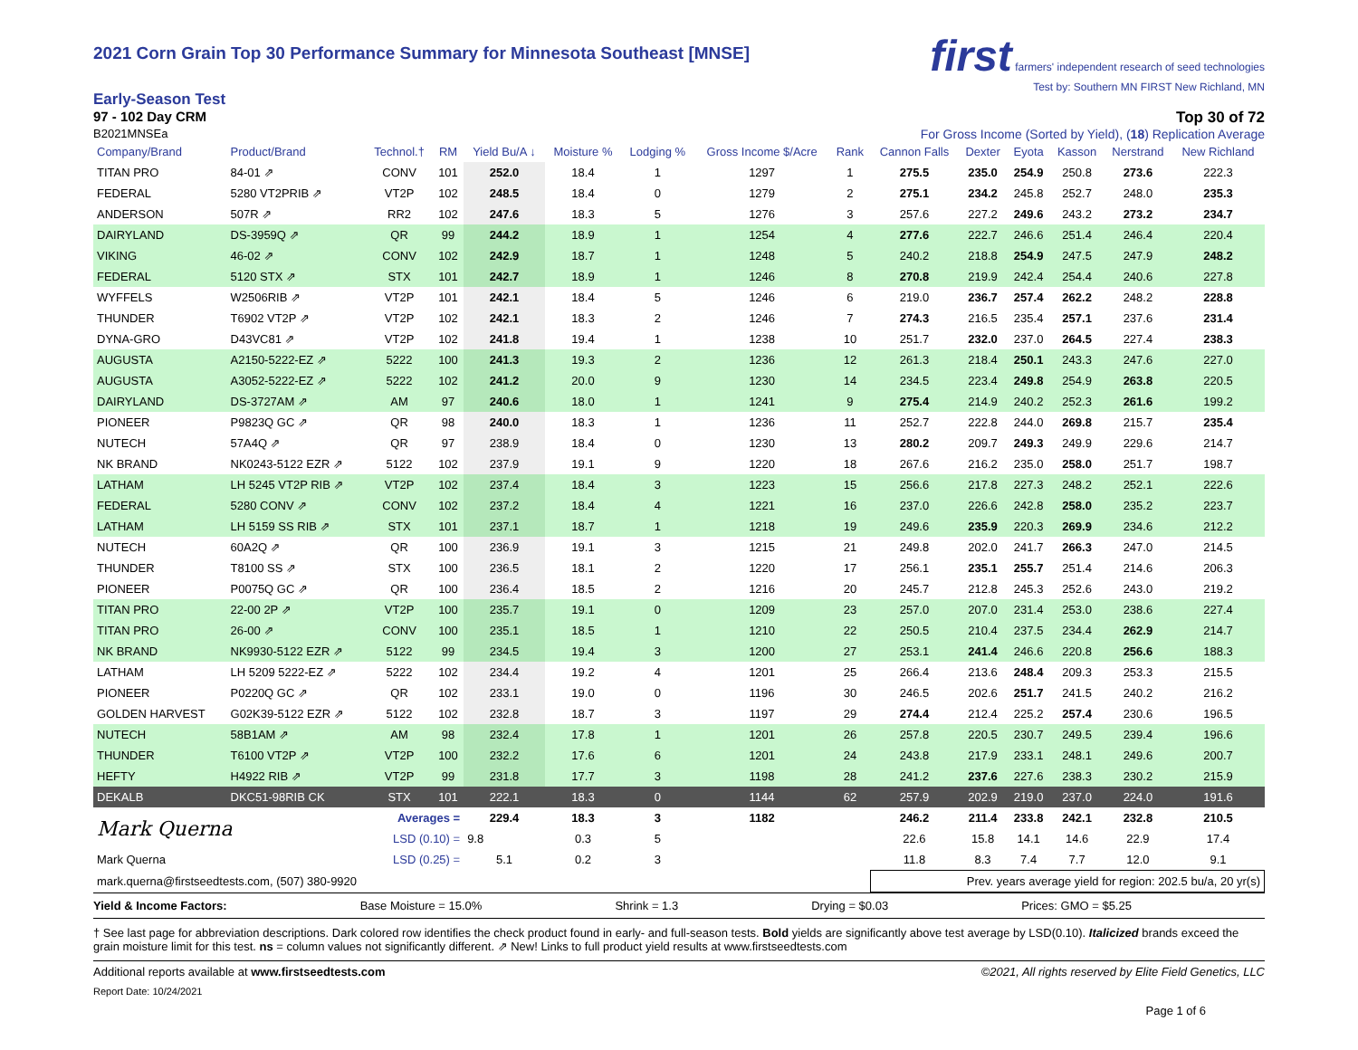first farmers' independent research of seed technologies
Test by: Southern MN FIRST New Richland, MN
2021 Corn Grain Top 30 Performance Summary for Minnesota Southeast [MNSE]
Early-Season Test
97 - 102 Day CRM Top 30 of 72
B2021MNSEa For Gross Income (Sorted by Yield), (18) Replication Average
| Company/Brand | Product/Brand | Technol.† | RM | Yield Bu/A ↓ | Moisture % | Lodging % | Gross Income $/Acre | Rank | Cannon Falls | Dexter | Eyota | Kasson | Nerstrand | New Richland |
| --- | --- | --- | --- | --- | --- | --- | --- | --- | --- | --- | --- | --- | --- | --- |
| TITAN PRO | 84-01 ⇗ | CONV | 101 | 252.0 | 18.4 | 1 | 1297 | 1 | 275.5 | 235.0 | 254.9 | 250.8 | 273.6 | 222.3 |
| FEDERAL | 5280 VT2PRIB ⇗ | VT2P | 102 | 248.5 | 18.4 | 0 | 1279 | 2 | 275.1 | 234.2 | 245.8 | 252.7 | 248.0 | 235.3 |
| ANDERSON | 507R ⇗ | RR2 | 102 | 247.6 | 18.3 | 5 | 1276 | 3 | 257.6 | 227.2 | 249.6 | 243.2 | 273.2 | 234.7 |
| DAIRYLAND | DS-3959Q ⇗ | QR | 99 | 244.2 | 18.9 | 1 | 1254 | 4 | 277.6 | 222.7 | 246.6 | 251.4 | 246.4 | 220.4 |
| VIKING | 46-02 ⇗ | CONV | 102 | 242.9 | 18.7 | 1 | 1248 | 5 | 240.2 | 218.8 | 254.9 | 247.5 | 247.9 | 248.2 |
| FEDERAL | 5120 STX ⇗ | STX | 101 | 242.7 | 18.9 | 1 | 1246 | 8 | 270.8 | 219.9 | 242.4 | 254.4 | 240.6 | 227.8 |
| WYFFELS | W2506RIB ⇗ | VT2P | 101 | 242.1 | 18.4 | 5 | 1246 | 6 | 219.0 | 236.7 | 257.4 | 262.2 | 248.2 | 228.8 |
| THUNDER | T6902 VT2P ⇗ | VT2P | 102 | 242.1 | 18.3 | 2 | 1246 | 7 | 274.3 | 216.5 | 235.4 | 257.1 | 237.6 | 231.4 |
| DYNA-GRO | D43VC81 ⇗ | VT2P | 102 | 241.8 | 19.4 | 1 | 1238 | 10 | 251.7 | 232.0 | 237.0 | 264.5 | 227.4 | 238.3 |
| AUGUSTA | A2150-5222-EZ ⇗ | 5222 | 100 | 241.3 | 19.3 | 2 | 1236 | 12 | 261.3 | 218.4 | 250.1 | 243.3 | 247.6 | 227.0 |
| AUGUSTA | A3052-5222-EZ ⇗ | 5222 | 102 | 241.2 | 20.0 | 9 | 1230 | 14 | 234.5 | 223.4 | 249.8 | 254.9 | 263.8 | 220.5 |
| DAIRYLAND | DS-3727AM ⇗ | AM | 97 | 240.6 | 18.0 | 1 | 1241 | 9 | 275.4 | 214.9 | 240.2 | 252.3 | 261.6 | 199.2 |
| PIONEER | P9823Q GC ⇗ | QR | 98 | 240.0 | 18.3 | 1 | 1236 | 11 | 252.7 | 222.8 | 244.0 | 269.8 | 215.7 | 235.4 |
| NUTECH | 57A4Q ⇗ | QR | 97 | 238.9 | 18.4 | 0 | 1230 | 13 | 280.2 | 209.7 | 249.3 | 249.9 | 229.6 | 214.7 |
| NK BRAND | NK0243-5122 EZR ⇗ | 5122 | 102 | 237.9 | 19.1 | 9 | 1220 | 18 | 267.6 | 216.2 | 235.0 | 258.0 | 251.7 | 198.7 |
| LATHAM | LH 5245 VT2P RIB ⇗ | VT2P | 102 | 237.4 | 18.4 | 3 | 1223 | 15 | 256.6 | 217.8 | 227.3 | 248.2 | 252.1 | 222.6 |
| FEDERAL | 5280 CONV ⇗ | CONV | 102 | 237.2 | 18.4 | 4 | 1221 | 16 | 237.0 | 226.6 | 242.8 | 258.0 | 235.2 | 223.7 |
| LATHAM | LH 5159 SS RIB ⇗ | STX | 101 | 237.1 | 18.7 | 1 | 1218 | 19 | 249.6 | 235.9 | 220.3 | 269.9 | 234.6 | 212.2 |
| NUTECH | 60A2Q ⇗ | QR | 100 | 236.9 | 19.1 | 3 | 1215 | 21 | 249.8 | 202.0 | 241.7 | 266.3 | 247.0 | 214.5 |
| THUNDER | T8100 SS ⇗ | STX | 100 | 236.5 | 18.1 | 2 | 1220 | 17 | 256.1 | 235.1 | 255.7 | 251.4 | 214.6 | 206.3 |
| PIONEER | P0075Q GC ⇗ | QR | 100 | 236.4 | 18.5 | 2 | 1216 | 20 | 245.7 | 212.8 | 245.3 | 252.6 | 243.0 | 219.2 |
| TITAN PRO | 22-00 2P ⇗ | VT2P | 100 | 235.7 | 19.1 | 0 | 1209 | 23 | 257.0 | 207.0 | 231.4 | 253.0 | 238.6 | 227.4 |
| TITAN PRO | 26-00 ⇗ | CONV | 100 | 235.1 | 18.5 | 1 | 1210 | 22 | 250.5 | 210.4 | 237.5 | 234.4 | 262.9 | 214.7 |
| NK BRAND | NK9930-5122 EZR ⇗ | 5122 | 99 | 234.5 | 19.4 | 3 | 1200 | 27 | 253.1 | 241.4 | 246.6 | 220.8 | 256.6 | 188.3 |
| LATHAM | LH 5209 5222-EZ ⇗ | 5222 | 102 | 234.4 | 19.2 | 4 | 1201 | 25 | 266.4 | 213.6 | 248.4 | 209.3 | 253.3 | 215.5 |
| PIONEER | P0220Q GC ⇗ | QR | 102 | 233.1 | 19.0 | 0 | 1196 | 30 | 246.5 | 202.6 | 251.7 | 241.5 | 240.2 | 216.2 |
| GOLDEN HARVEST | G02K39-5122 EZR ⇗ | 5122 | 102 | 232.8 | 18.7 | 3 | 1197 | 29 | 274.4 | 212.4 | 225.2 | 257.4 | 230.6 | 196.5 |
| NUTECH | 58B1AM ⇗ | AM | 98 | 232.4 | 17.8 | 1 | 1201 | 26 | 257.8 | 220.5 | 230.7 | 249.5 | 239.4 | 196.6 |
| THUNDER | T6100 VT2P ⇗ | VT2P | 100 | 232.2 | 17.6 | 6 | 1201 | 24 | 243.8 | 217.9 | 233.1 | 248.1 | 249.6 | 200.7 |
| HEFTY | H4922 RIB ⇗ | VT2P | 99 | 231.8 | 17.7 | 3 | 1198 | 28 | 241.2 | 237.6 | 227.6 | 238.3 | 230.2 | 215.9 |
| DEKALB | DKC51-98RIB CK | STX | 101 | 222.1 | 18.3 | 0 | 1144 | 62 | 257.9 | 202.9 | 219.0 | 237.0 | 224.0 | 191.6 |
| Mark Querna | | Averages = | | 229.4 | 18.3 | 3 | 1182 | | 246.2 | 211.4 | 233.8 | 242.1 | 232.8 | 210.5 |
| | | LSD (0.10) = | | 9.8 | 0.3 | 5 | | | 22.6 | 15.8 | 14.1 | 14.6 | 22.9 | 17.4 |
| Mark Querna | | LSD (0.25) = | | 5.1 | 0.2 | 3 | | | 11.8 | 8.3 | 7.4 | 7.7 | 12.0 | 9.1 |
| mark.querna@firstseedtests.com, (507) 380-9920 | | | | | | | | | Prev. years average yield for region: 202.5 bu/a, 20 yr(s) | | | | | |
Yield & Income Factors: Base Moisture = 15.0% Shrink = 1.3 Drying = $0.03 Prices: GMO = $5.25
† See last page for abbreviation descriptions. Dark colored row identifies the check product found in early- and full-season tests. Bold yields are significantly above test average by LSD(0.10). Italicized brands exceed the grain moisture limit for this test. ns = column values not significantly different. ⇗ New! Links to full product yield results at www.firstseedtests.com
Additional reports available at www.firstseedtests.com ©2021, All rights reserved by Elite Field Genetics, LLC
Report Date: 10/24/2021
Page 1 of 6